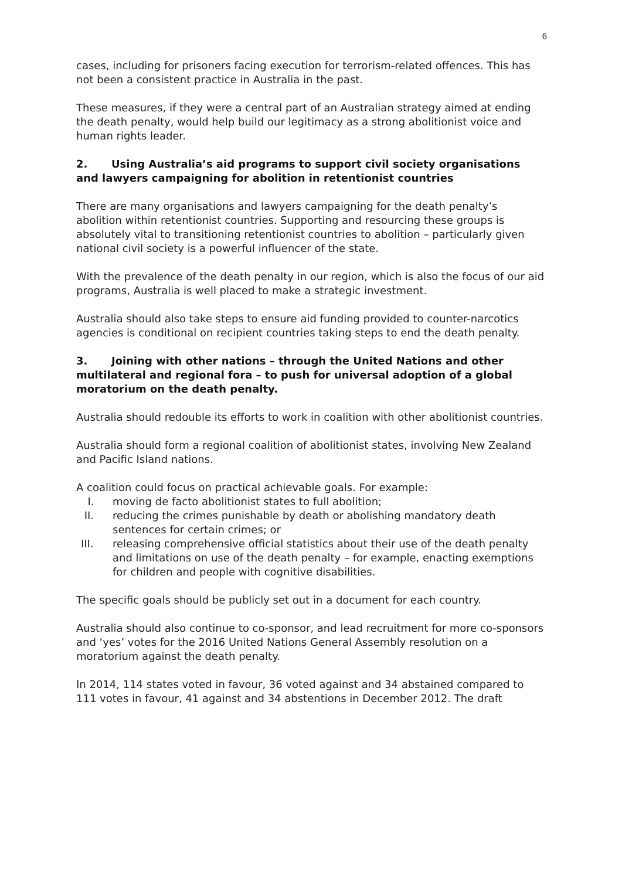6
cases, including for prisoners facing execution for terrorism-related offences. This has not been a consistent practice in Australia in the past.
These measures, if they were a central part of an Australian strategy aimed at ending the death penalty, would help build our legitimacy as a strong abolitionist voice and human rights leader.
2. Using Australia’s aid programs to support civil society organisations and lawyers campaigning for abolition in retentionist countries
There are many organisations and lawyers campaigning for the death penalty’s abolition within retentionist countries. Supporting and resourcing these groups is absolutely vital to transitioning retentionist countries to abolition – particularly given national civil society is a powerful influencer of the state.
With the prevalence of the death penalty in our region, which is also the focus of our aid programs, Australia is well placed to make a strategic investment.
Australia should also take steps to ensure aid funding provided to counter-narcotics agencies is conditional on recipient countries taking steps to end the death penalty.
3. Joining with other nations – through the United Nations and other multilateral and regional fora – to push for universal adoption of a global moratorium on the death penalty.
Australia should redouble its efforts to work in coalition with other abolitionist countries.
Australia should form a regional coalition of abolitionist states, involving New Zealand and Pacific Island nations.
A coalition could focus on practical achievable goals. For example:
I. moving de facto abolitionist states to full abolition;
II. reducing the crimes punishable by death or abolishing mandatory death sentences for certain crimes; or
III. releasing comprehensive official statistics about their use of the death penalty and limitations on use of the death penalty – for example, enacting exemptions for children and people with cognitive disabilities.
The specific goals should be publicly set out in a document for each country.
Australia should also continue to co-sponsor, and lead recruitment for more co-sponsors and ‘yes’ votes for the 2016 United Nations General Assembly resolution on a moratorium against the death penalty.
In 2014, 114 states voted in favour, 36 voted against and 34 abstained compared to 111 votes in favour, 41 against and 34 abstentions in December 2012. The draft